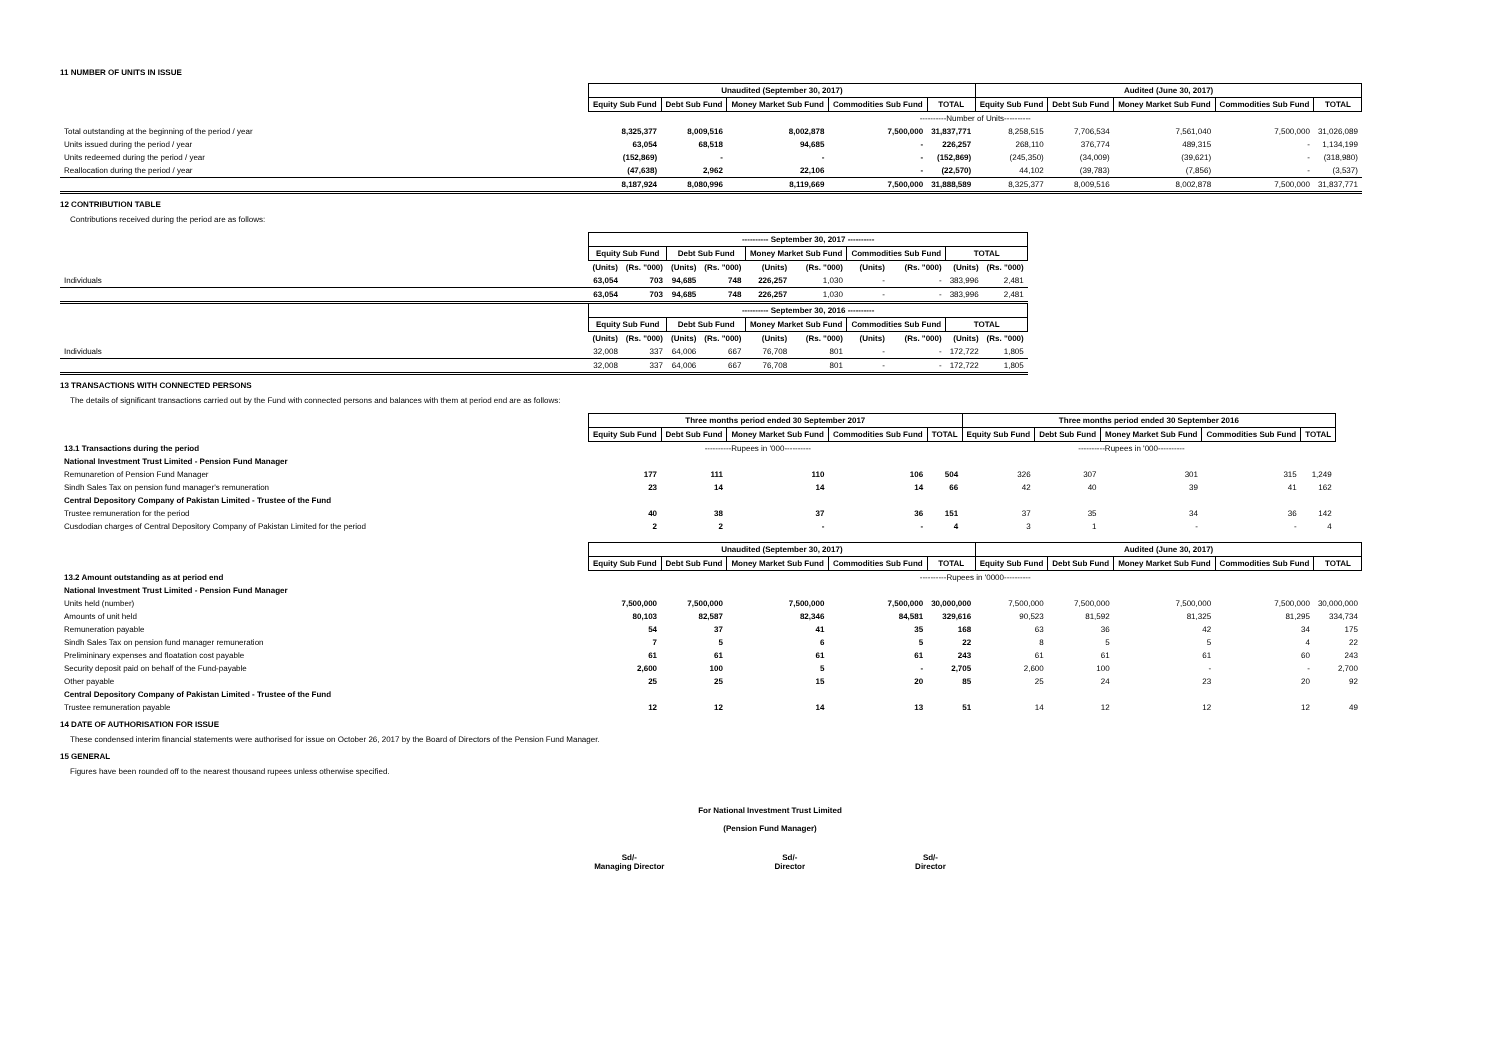11 NUMBER OF UNITS IN ISSUE
| | Unaudited (September 30, 2017) | | | | | Audited (June 30, 2017) | | | | |
| | Equity Sub Fund | Debt Sub Fund | Money Market Sub Fund | Commodities Sub Fund | TOTAL | Equity Sub Fund | Debt Sub Fund | Money Market Sub Fund | Commodities Sub Fund | TOTAL |
| | ----------Number of Units---------- | | | | | | | | | |
| Total outstanding at the beginning of the period / year | 8,325,377 | 8,009,516 | 8,002,878 | 7,500,000 | 31,837,771 | 8,258,515 | 7,706,534 | 7,561,040 | 7,500,000 | 31,026,089 |
| Units issued during the period / year | 63,054 | 68,518 | 94,685 | - | 226,257 | 268,110 | 376,774 | 489,315 | - | 1,134,199 |
| Units redeemed during the period / year | (152,869) | - | - | - | (152,869) | (245,350) | (34,009) | (39,621) | - | (318,980) |
| Reallocation during the period / year | (47,638) | 2,962 | 22,106 | - | (22,570) | 44,102 | (39,783) | (7,856) | - | (3,537) |
| | 8,187,924 | 8,080,996 | 8,119,669 | 7,500,000 | 31,888,589 | 8,325,377 | 8,009,516 | 8,002,878 | 7,500,000 | 31,837,771 |
12 CONTRIBUTION TABLE
Contributions received during the period are as follows:
| | ---------- September 30, 2017 ---------- | | | | | | | | | |
| | Equity Sub Fund | | Debt Sub Fund | | Money Market Sub Fund | | Commodities Sub Fund | | TOTAL | |
| | (Units) | (Rs. "000) | (Units) | (Rs. "000) | (Units) | (Rs. "000) | (Units) | (Rs. "000) | (Units) | (Rs. "000) |
| Individuals | 63,054 | 703 | 94,685 | 748 | 226,257 | 1,030 | - | - | 383,996 | 2,481 |
| | 63,054 | 703 | 94,685 | 748 | 226,257 | 1,030 | - | - | 383,996 | 2,481 |
| | ---------- September 30, 2016 ---------- | | | | | | | | | |
| | Equity Sub Fund | | Debt Sub Fund | | Money Market Sub Fund | | Commodities Sub Fund | | TOTAL | |
| | (Units) | (Rs. "000) | (Units) | (Rs. "000) | (Units) | (Rs. "000) | (Units) | (Rs. "000) | (Units) | (Rs. "000) |
| Individuals | 32,008 | 337 | 64,006 | 667 | 76,708 | 801 | - | - | 172,722 | 1,805 |
| | 32,008 | 337 | 64,006 | 667 | 76,708 | 801 | - | - | 172,722 | 1,805 |
13 TRANSACTIONS WITH CONNECTED PERSONS
The details of significant transactions carried out by the Fund with connected persons and balances with them at period end are as follows:
| | Three months period ended 30 September 2017 | | | | | Three months period ended 30 September 2016 | | | | |
| | Equity Sub Fund | Debt Sub Fund | Money Market Sub Fund | Commodities Sub Fund | TOTAL | Equity Sub Fund | Debt Sub Fund | Money Market Sub Fund | Commodities Sub Fund | TOTAL |
| 13.1 Transactions during the period | ----------Rupees in '000---------- | | | | | ----------Rupees in '000---------- | | | | |
| National Investment Trust Limited - Pension Fund Manager | | | | | | | | | | |
| Remunaretion of Pension Fund Manager | 177 | 111 | 110 | 106 | 504 | 326 | 307 | 301 | 315 | 1,249 |
| Sindh Sales Tax on pension fund manager's remuneration | 23 | 14 | 14 | 14 | 66 | 42 | 40 | 39 | 41 | 162 |
| Central Depository Company of Pakistan Limited - Trustee of the Fund | | | | | | | | | | |
| Trustee remuneration for the period | 40 | 38 | 37 | 36 | 151 | 37 | 35 | 34 | 36 | 142 |
| Cusdodian charges of Central Depository Company of Pakistan Limited for the period | 2 | 2 | - | - | 4 | 3 | 1 | - | - | 4 |
| | Unaudited (September 30, 2017) | | | | | Audited (June 30, 2017) | | | | |
| | Equity Sub Fund | Debt Sub Fund | Money Market Sub Fund | Commodities Sub Fund | TOTAL | Equity Sub Fund | Debt Sub Fund | Money Market Sub Fund | Commodities Sub Fund | TOTAL |
| 13.2 Amount outstanding as at period end | ----------Rupees in '0000---------- | | | | | | | | | |
| National Investment Trust Limited - Pension Fund Manager | | | | | | | | | | |
| Units held (number) | 7,500,000 | 7,500,000 | 7,500,000 | 7,500,000 | 30,000,000 | 7,500,000 | 7,500,000 | 7,500,000 | 7,500,000 | 30,000,000 |
| Amounts of unit held | 80,103 | 82,587 | 82,346 | 84,581 | 329,616 | 90,523 | 81,592 | 81,325 | 81,295 | 334,734 |
| Remuneration payable | 54 | 37 | 41 | 35 | 168 | 63 | 36 | 42 | 34 | 175 |
| Sindh Sales Tax on pension fund manager remuneration | 7 | 5 | 6 | 5 | 22 | 8 | 5 | 5 | 4 | 22 |
| Prelimininary expenses and floatation cost payable | 61 | 61 | 61 | 61 | 243 | 61 | 61 | 61 | 60 | 243 |
| Security deposit paid on behalf of the Fund-payable | 2,600 | 100 | 5 | - | 2,705 | 2,600 | 100 | - | - | 2,700 |
| Other payable | 25 | 25 | 15 | 20 | 85 | 25 | 24 | 23 | 20 | 92 |
| Central Depository Company of Pakistan Limited - Trustee of the Fund | | | | | | | | | | |
| Trustee remuneration payable | 12 | 12 | 14 | 13 | 51 | 14 | 12 | 12 | 12 | 49 |
14 DATE OF AUTHORISATION FOR ISSUE
These condensed interim financial statements were authorised for issue on October 26, 2017 by the Board of Directors of the Pension Fund Manager.
15 GENERAL
Figures have been rounded off to the nearest thousand rupees unless otherwise specified.
For National Investment Trust Limited
(Pension Fund Manager)
Sd/-
Managing Director
Sd/-
Director
Sd/-
Director